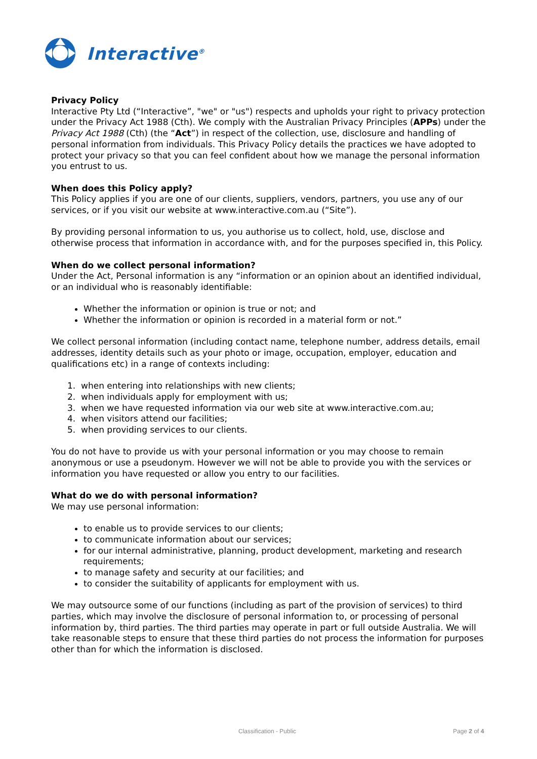Interactive<sup>®</sup>
Privacy Policy
Interactive Pty Ltd (“Interactive”, "we" or "us") respects and upholds your right to privacy protection under the Privacy Act 1988 (Cth). We comply with the Australian Privacy Principles (APPs) under the Privacy Act 1988 (Cth) (the “Act”) in respect of the collection, use, disclosure and handling of personal information from individuals. This Privacy Policy details the practices we have adopted to protect your privacy so that you can feel confident about how we manage the personal information you entrust to us.
When does this Policy apply?
This Policy applies if you are one of our clients, suppliers, vendors, partners, you use any of our services, or if you visit our website at www.interactive.com.au (“Site”).
By providing personal information to us, you authorise us to collect, hold, use, disclose and otherwise process that information in accordance with, and for the purposes specified in, this Policy.
When do we collect personal information?
Under the Act, Personal information is any “information or an opinion about an identified individual, or an individual who is reasonably identifiable:
Whether the information or opinion is true or not; and
Whether the information or opinion is recorded in a material form or not.”
We collect personal information (including contact name, telephone number, address details, email addresses, identity details such as your photo or image, occupation, employer, education and qualifications etc) in a range of contexts including:
1. when entering into relationships with new clients;
2. when individuals apply for employment with us;
3. when we have requested information via our web site at www.interactive.com.au;
4. when visitors attend our facilities;
5. when providing services to our clients.
You do not have to provide us with your personal information or you may choose to remain anonymous or use a pseudonym. However we will not be able to provide you with the services or information you have requested or allow you entry to our facilities.
What do we do with personal information?
We may use personal information:
to enable us to provide services to our clients;
to communicate information about our services;
for our internal administrative, planning, product development, marketing and research requirements;
to manage safety and security at our facilities; and
to consider the suitability of applicants for employment with us.
We may outsource some of our functions (including as part of the provision of services) to third parties, which may involve the disclosure of personal information to, or processing of personal information by, third parties. The third parties may operate in part or full outside Australia. We will take reasonable steps to ensure that these third parties do not process the information for purposes other than for which the information is disclosed.
Classification - Public Page 2 of 4